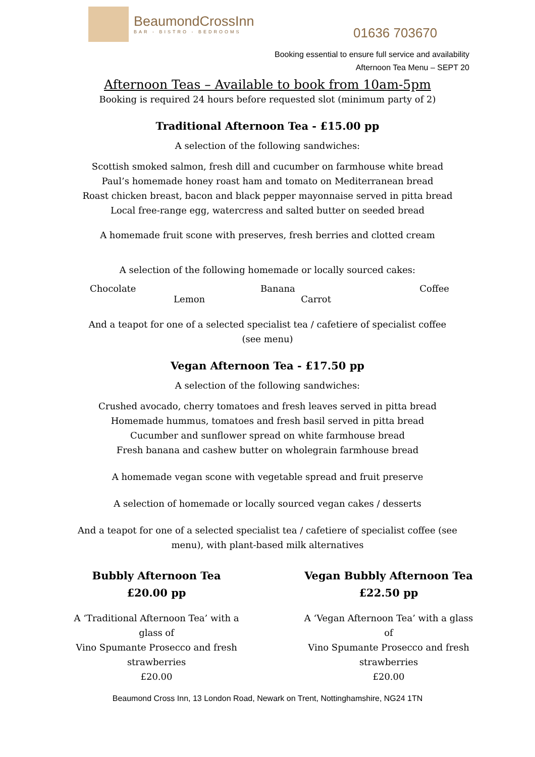BeaumondCrossInn
BAR - BISTRO - BEDROOMS
01636 703670
Booking essential to ensure full service and availability
Afternoon Tea Menu – SEPT 20
Afternoon Teas – Available to book from 10am-5pm
Booking is required 24 hours before requested slot (minimum party of 2)
Traditional Afternoon Tea - £15.00 pp
A selection of the following sandwiches:
Scottish smoked salmon, fresh dill and cucumber on farmhouse white bread
Paul’s homemade honey roast ham and tomato on Mediterranean bread
Roast chicken breast, bacon and black pepper mayonnaise served in pitta bread
Local free-range egg, watercress and salted butter on seeded bread
A homemade fruit scone with preserves, fresh berries and clotted cream
A selection of the following homemade or locally sourced cakes:
Chocolate Banana Coffee
Lemon Carrot
And a teapot for one of a selected specialist tea / cafetiere of specialist coffee
(see menu)
Vegan Afternoon Tea - £17.50 pp
A selection of the following sandwiches:
Crushed avocado, cherry tomatoes and fresh leaves served in pitta bread
Homemade hummus, tomatoes and fresh basil served in pitta bread
Cucumber and sunflower spread on white farmhouse bread
Fresh banana and cashew butter on wholegrain farmhouse bread
A homemade vegan scone with vegetable spread and fruit preserve
A selection of homemade or locally sourced vegan cakes / desserts
And a teapot for one of a selected specialist tea / cafetiere of specialist coffee (see
menu), with plant-based milk alternatives
Bubbly Afternoon Tea
£20.00 pp
A ‘Traditional Afternoon Tea’ with a glass of
Vino Spumante Prosecco and fresh strawberries
£20.00
Vegan Bubbly Afternoon Tea
£22.50 pp
A ‘Vegan Afternoon Tea’ with a glass of
Vino Spumante Prosecco and fresh strawberries
£20.00
Beaumond Cross Inn, 13 London Road, Newark on Trent, Nottinghamshire, NG24 1TN